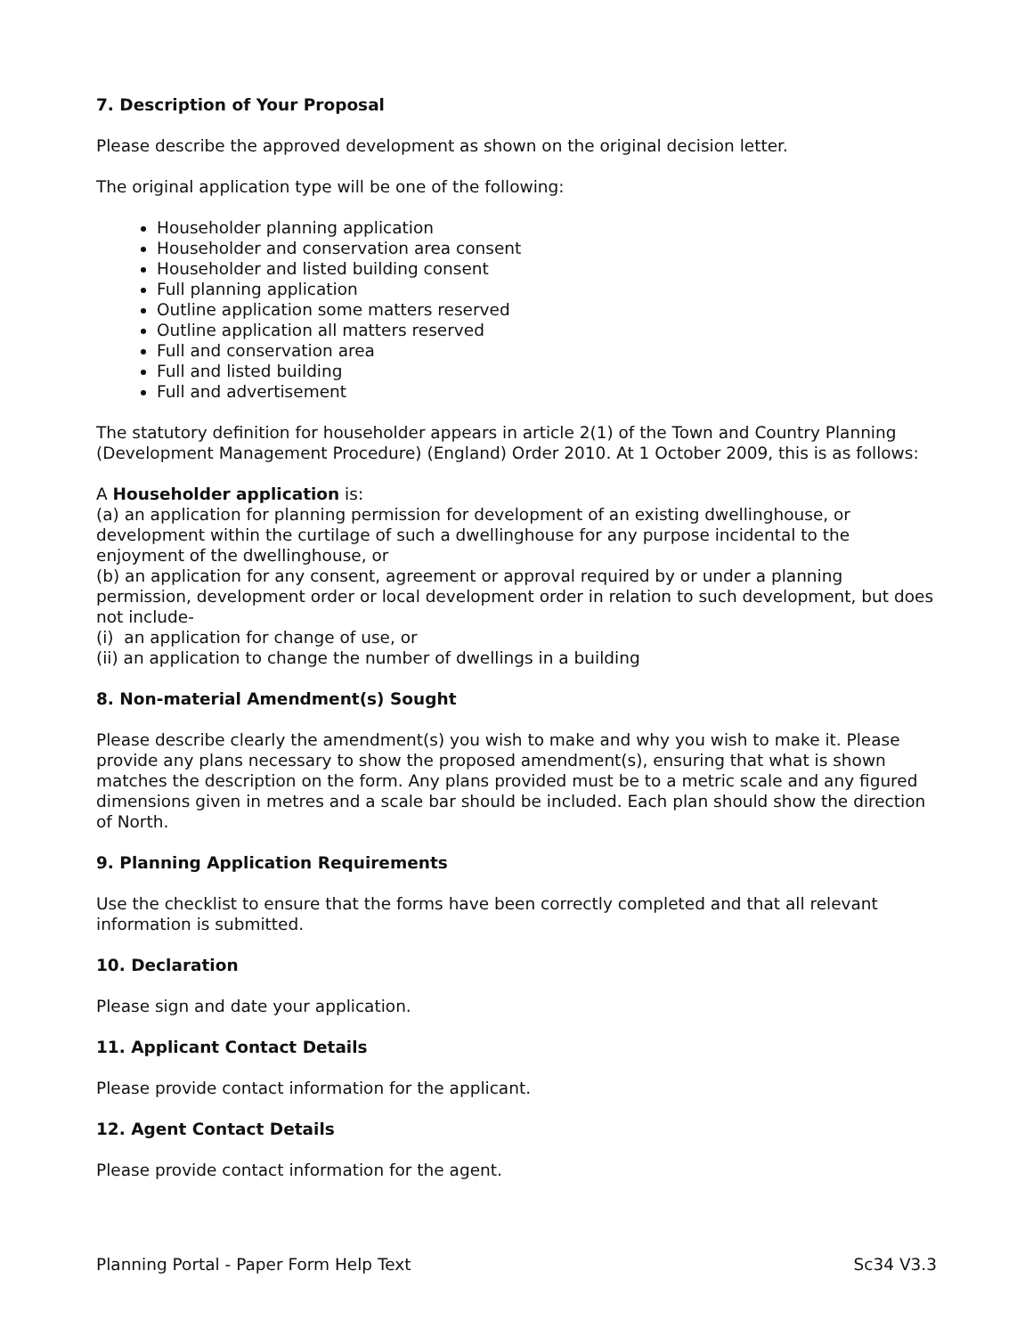7. Description of Your Proposal
Please describe the approved development as shown on the original decision letter.
The original application type will be one of the following:
Householder planning application
Householder and conservation area consent
Householder and listed building consent
Full planning application
Outline application some matters reserved
Outline application all matters reserved
Full and conservation area
Full and listed building
Full and advertisement
The statutory definition for householder appears in article 2(1) of the Town and Country Planning (Development Management Procedure) (England) Order 2010. At 1 October 2009, this is as follows:
A Householder application is:
(a) an application for planning permission for development of an existing dwellinghouse, or development within the curtilage of such a dwellinghouse for any purpose incidental to the enjoyment of the dwellinghouse, or
(b) an application for any consent, agreement or approval required by or under a planning permission, development order or local development order in relation to such development, but does not include-
(i) an application for change of use, or
(ii) an application to change the number of dwellings in a building
8. Non-material Amendment(s) Sought
Please describe clearly the amendment(s) you wish to make and why you wish to make it. Please provide any plans necessary to show the proposed amendment(s), ensuring that what is shown matches the description on the form. Any plans provided must be to a metric scale and any figured dimensions given in metres and a scale bar should be included. Each plan should show the direction of North.
9. Planning Application Requirements
Use the checklist to ensure that the forms have been correctly completed and that all relevant information is submitted.
10. Declaration
Please sign and date your application.
11. Applicant Contact Details
Please provide contact information for the applicant.
12. Agent Contact Details
Please provide contact information for the agent.
Planning Portal - Paper Form Help Text Sc34 V3.3